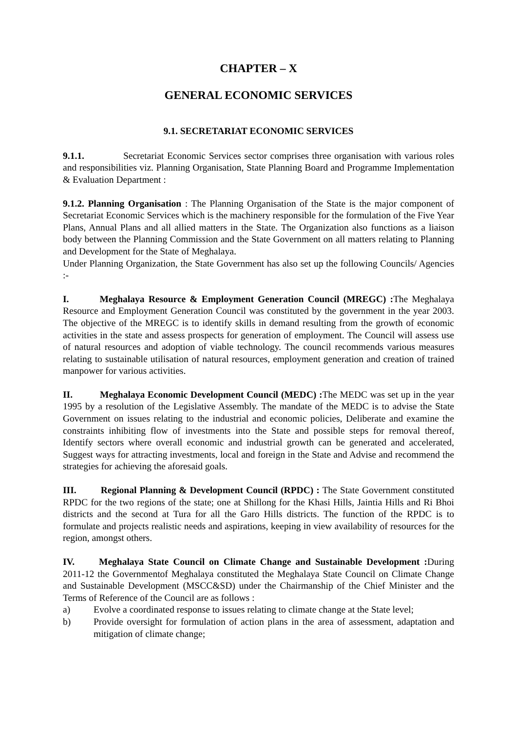CHAPTER – X
GENERAL ECONOMIC SERVICES
9.1. SECRETARIAT ECONOMIC SERVICES
9.1.1. Secretariat Economic Services sector comprises three organisation with various roles and responsibilities viz. Planning Organisation, State Planning Board and Programme Implementation & Evaluation Department :
9.1.2. Planning Organisation : The Planning Organisation of the State is the major component of Secretariat Economic Services which is the machinery responsible for the formulation of the Five Year Plans, Annual Plans and all allied matters in the State. The Organization also functions as a liaison body between the Planning Commission and the State Government on all matters relating to Planning and Development for the State of Meghalaya.
Under Planning Organization, the State Government has also set up the following Councils/ Agencies :-
I. Meghalaya Resource & Employment Generation Council (MREGC) : The Meghalaya Resource and Employment Generation Council was constituted by the government in the year 2003. The objective of the MREGC is to identify skills in demand resulting from the growth of economic activities in the state and assess prospects for generation of employment. The Council will assess use of natural resources and adoption of viable technology. The council recommends various measures relating to sustainable utilisation of natural resources, employment generation and creation of trained manpower for various activities.
II. Meghalaya Economic Development Council (MEDC) : The MEDC was set up in the year 1995 by a resolution of the Legislative Assembly. The mandate of the MEDC is to advise the State Government on issues relating to the industrial and economic policies, Deliberate and examine the constraints inhibiting flow of investments into the State and possible steps for removal thereof, Identify sectors where overall economic and industrial growth can be generated and accelerated, Suggest ways for attracting investments, local and foreign in the State and Advise and recommend the strategies for achieving the aforesaid goals.
III. Regional Planning & Development Council (RPDC) : The State Government constituted RPDC for the two regions of the state; one at Shillong for the Khasi Hills, Jaintia Hills and Ri Bhoi districts and the second at Tura for all the Garo Hills districts. The function of the RPDC is to formulate and projects realistic needs and aspirations, keeping in view availability of resources for the region, amongst others.
IV. Meghalaya State Council on Climate Change and Sustainable Development : During 2011-12 the Governmentof Meghalaya constituted the Meghalaya State Council on Climate Change and Sustainable Development (MSCC&SD) under the Chairmanship of the Chief Minister and the Terms of Reference of the Council are as follows :
a) Evolve a coordinated response to issues relating to climate change at the State level;
b) Provide oversight for formulation of action plans in the area of assessment, adaptation and mitigation of climate change;